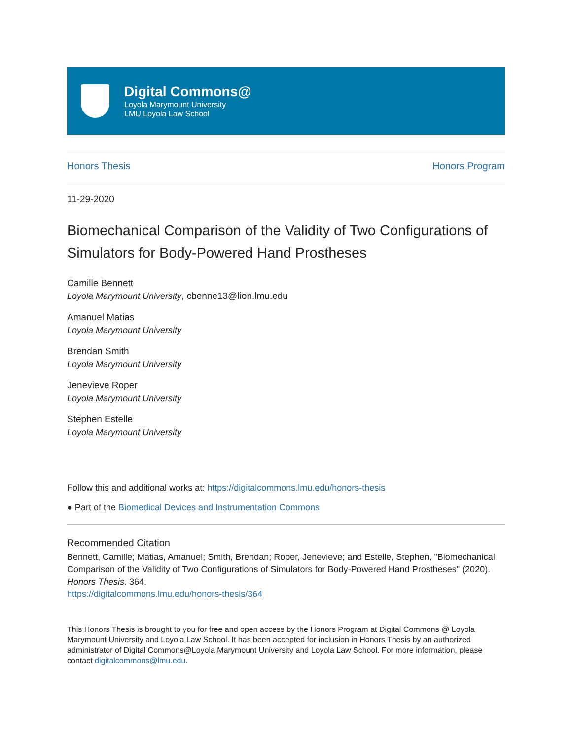Digital Commons@
Loyola Marymount University
LMU Loyola Law School
Honors Thesis Honors Program
11-29-2020
Biomechanical Comparison of the Validity of Two Configurations of Simulators for Body-Powered Hand Prostheses
Camille Bennett
Loyola Marymount University, cbenne13@lion.lmu.edu
Amanuel Matias
Loyola Marymount University
Brendan Smith
Loyola Marymount University
Jenevieve Roper
Loyola Marymount University
Stephen Estelle
Loyola Marymount University
Follow this and additional works at: https://digitalcommons.lmu.edu/honors-thesis
● Part of the Biomedical Devices and Instrumentation Commons
Recommended Citation
Bennett, Camille; Matias, Amanuel; Smith, Brendan; Roper, Jenevieve; and Estelle, Stephen, "Biomechanical Comparison of the Validity of Two Configurations of Simulators for Body-Powered Hand Prostheses" (2020). Honors Thesis. 364.
https://digitalcommons.lmu.edu/honors-thesis/364
This Honors Thesis is brought to you for free and open access by the Honors Program at Digital Commons @ Loyola Marymount University and Loyola Law School. It has been accepted for inclusion in Honors Thesis by an authorized administrator of Digital Commons@Loyola Marymount University and Loyola Law School. For more information, please contact digitalcommons@lmu.edu.